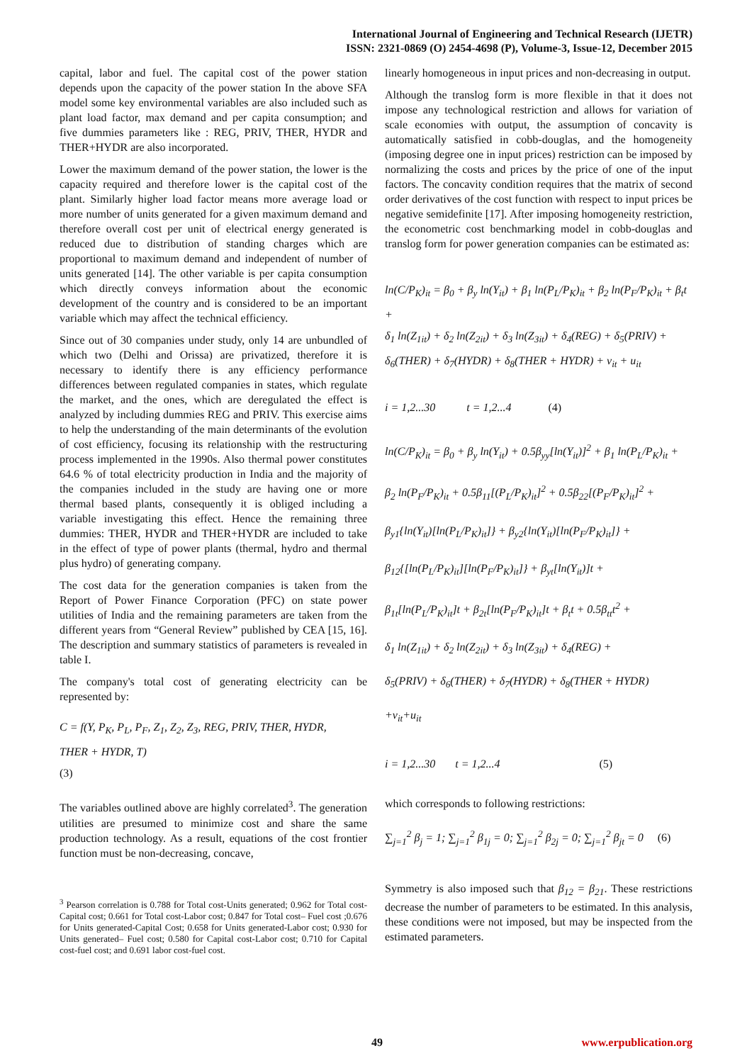International Journal of Engineering and Technical Research (IJETR)
ISSN: 2321-0869 (O) 2454-4698 (P), Volume-3, Issue-12, December 2015
capital, labor and fuel. The capital cost of the power station depends upon the capacity of the power station In the above SFA model some key environmental variables are also included such as plant load factor, max demand and per capita consumption; and five dummies parameters like : REG, PRIV, THER, HYDR and THER+HYDR are also incorporated.
Lower the maximum demand of the power station, the lower is the capacity required and therefore lower is the capital cost of the plant. Similarly higher load factor means more average load or more number of units generated for a given maximum demand and therefore overall cost per unit of electrical energy generated is reduced due to distribution of standing charges which are proportional to maximum demand and independent of number of units generated [14]. The other variable is per capita consumption which directly conveys information about the economic development of the country and is considered to be an important variable which may affect the technical efficiency.
Since out of 30 companies under study, only 14 are unbundled of which two (Delhi and Orissa) are privatized, therefore it is necessary to identify there is any efficiency performance differences between regulated companies in states, which regulate the market, and the ones, which are deregulated the effect is analyzed by including dummies REG and PRIV. This exercise aims to help the understanding of the main determinants of the evolution of cost efficiency, focusing its relationship with the restructuring process implemented in the 1990s. Also thermal power constitutes 64.6 % of total electricity production in India and the majority of the companies included in the study are having one or more thermal based plants, consequently it is obliged including a variable investigating this effect. Hence the remaining three dummies: THER, HYDR and THER+HYDR are included to take in the effect of type of power plants (thermal, hydro and thermal plus hydro) of generating company.
The cost data for the generation companies is taken from the Report of Power Finance Corporation (PFC) on state power utilities of India and the remaining parameters are taken from the different years from “General Review” published by CEA [15, 16]. The description and summary statistics of parameters is revealed in table I.
The company's total cost of generating electricity can be represented by:
C = f(Y, P<sub>K</sub>, P<sub>L</sub>, P<sub>F</sub>, Z<sub>1</sub>, Z<sub>2</sub>, Z<sub>3</sub>, REG, PRIV, THER, HYDR,
THER + HYDR, T)
(3)
The variables outlined above are highly correlated<sup>3</sup>. The generation utilities are presumed to minimize cost and share the same production technology. As a result, equations of the cost frontier function must be non-decreasing, concave,
<sup>3</sup> Pearson correlation is 0.788 for Total cost-Units generated; 0.962 for Total cost-Capital cost; 0.661 for Total cost-Labor cost; 0.847 for Total cost– Fuel cost ;0.676 for Units generated-Capital Cost; 0.658 for Units generated-Labor cost; 0.930 for Units generated– Fuel cost; 0.580 for Capital cost-Labor cost; 0.710 for Capital cost-fuel cost; and 0.691 labor cost-fuel cost.
linearly homogeneous in input prices and non-decreasing in output.
Although the translog form is more flexible in that it does not impose any technological restriction and allows for variation of scale economies with output, the assumption of concavity is automatically satisfied in cobb-douglas, and the homogeneity (imposing degree one in input prices) restriction can be imposed by normalizing the costs and prices by the price of one of the input factors. The concavity condition requires that the matrix of second order derivatives of the cost function with respect to input prices be negative semidefinite [17]. After imposing homogeneity restriction, the econometric cost benchmarking model in cobb-douglas and translog form for power generation companies can be estimated as:
ln(C/P<sub>K</sub>)<sub>it</sub> = β<sub>0</sub> + β<sub>y</sub> ln(Y<sub>it</sub>) + β<sub>1</sub> ln(P<sub>L</sub>/P<sub>K</sub>)<sub>it</sub> + β<sub>2</sub> ln(P<sub>F</sub>/P<sub>K</sub>)<sub>it</sub> + β<sub>t</sub>t +
δ<sub>1</sub> ln(Z<sub>1it</sub>) + δ<sub>2</sub> ln(Z<sub>2it</sub>) + δ<sub>3</sub> ln(Z<sub>3it</sub>) + δ<sub>4</sub>(REG) + δ<sub>5</sub>(PRIV) +
δ<sub>6</sub>(THER) + δ<sub>7</sub>(HYDR) + δ<sub>8</sub>(THER + HYDR) + v<sub>it</sub> + u<sub>it</sub>
i = 1,2...30 t = 1,2...4 (4)
ln(C/P<sub>K</sub>)<sub>it</sub> = β<sub>0</sub> + β<sub>y</sub> ln(Y<sub>it</sub>) + 0.5β<sub>yy</sub>[ln(Y<sub>it</sub>)]<sup>2</sup> + β<sub>1</sub> ln(P<sub>L</sub>/P<sub>K</sub>)<sub>it</sub> +
β<sub>2</sub> ln(P<sub>F</sub>/P<sub>K</sub>)<sub>it</sub> + 0.5β<sub>11</sub>[(P<sub>L</sub>/P<sub>K</sub>)<sub>it</sub>]<sup>2</sup> + 0.5β<sub>22</sub>[(P<sub>F</sub>/P<sub>K</sub>)<sub>it</sub>]<sup>2</sup> +
β<sub>y1</sub>{ln(Y<sub>it</sub>)[ln(P<sub>L</sub>/P<sub>K</sub>)<sub>it</sub>]} + β<sub>y2</sub>{ln(Y<sub>it</sub>)[ln(P<sub>F</sub>/P<sub>K</sub>)<sub>it</sub>]} +
β<sub>12</sub>{[ln(P<sub>L</sub>/P<sub>K</sub>)<sub>it</sub>][ln(P<sub>F</sub>/P<sub>K</sub>)<sub>it</sub>]} + β<sub>yt</sub>[ln(Y<sub>it</sub>)]t +
β<sub>1t</sub>[ln(P<sub>L</sub>/P<sub>K</sub>)<sub>it</sub>]t + β<sub>2t</sub>[ln(P<sub>F</sub>/P<sub>K</sub>)<sub>it</sub>]t + β<sub>t</sub>t + 0.5β<sub>tt</sub>t<sup>2</sup> +
δ<sub>1</sub> ln(Z<sub>1it</sub>) + δ<sub>2</sub> ln(Z<sub>2it</sub>) + δ<sub>3</sub> ln(Z<sub>3it</sub>) + δ<sub>4</sub>(REG) +
δ<sub>5</sub>(PRIV) + δ<sub>6</sub>(THER) + δ<sub>7</sub>(HYDR) + δ<sub>8</sub>(THER + HYDR)
+v<sub>it</sub>+u<sub>it</sub>
i = 1,2...30 t = 1,2...4 (5)
which corresponds to following restrictions:
∑<sub>j=1</sub><sup>2</sup> β<sub>j</sub> = 1; ∑<sub>j=1</sub><sup>2</sup> β<sub>1j</sub> = 0; ∑<sub>j=1</sub><sup>2</sup> β<sub>2j</sub> = 0; ∑<sub>j=1</sub><sup>2</sup> β<sub>jt</sub> = 0 (6)
Symmetry is also imposed such that β<sub>12</sub> = β<sub>21</sub>. These restrictions decrease the number of parameters to be estimated. In this analysis, these conditions were not imposed, but may be inspected from the estimated parameters.
49 www.erpublication.org